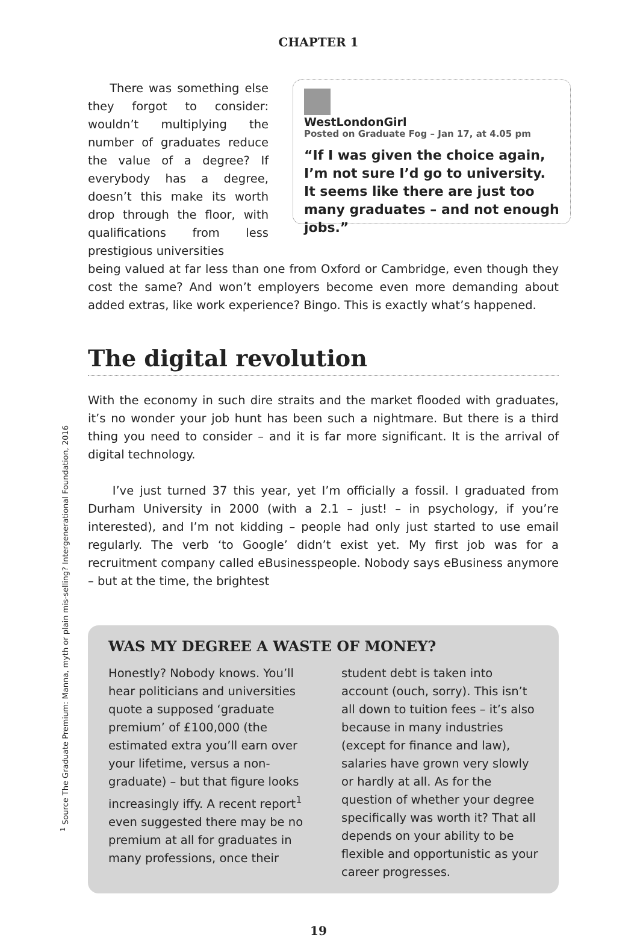CHAPTER 1
There was something else they forgot to consider: wouldn’t multiplying the number of graduates reduce the value of a degree? If everybody has a degree, doesn’t this make its worth drop through the floor, with qualifications from less prestigious universities
WestLondonGirl
Posted on Graduate Fog – Jan 17, at 4.05 pm
“If I was given the choice again, I’m not sure I’d go to university. It seems like there are just too many graduates – and not enough jobs.”
being valued at far less than one from Oxford or Cambridge, even though they cost the same? And won’t employers become even more demanding about added extras, like work experience? Bingo. This is exactly what’s happened.
The digital revolution
With the economy in such dire straits and the market flooded with graduates, it’s no wonder your job hunt has been such a nightmare. But there is a third thing you need to consider – and it is far more significant. It is the arrival of digital technology.
I’ve just turned 37 this year, yet I’m officially a fossil. I graduated from Durham University in 2000 (with a 2.1 – just! – in psychology, if you’re interested), and I’m not kidding – people had only just started to use email regularly. The verb ‘to Google’ didn’t exist yet. My first job was for a recruitment company called eBusinesspeople. Nobody says eBusiness anymore – but at the time, the brightest
WAS MY DEGREE A WASTE OF MONEY?
Honestly? Nobody knows. You’ll hear politicians and universities quote a supposed ‘graduate premium’ of £100,000 (the estimated extra you’ll earn over your lifetime, versus a non-graduate) – but that figure looks increasingly iffy. A recent report<sup>1</sup> even suggested there may be no premium at all for graduates in many professions, once their student debt is taken into account (ouch, sorry). This isn’t all down to tuition fees – it’s also because in many industries (except for finance and law), salaries have grown very slowly or hardly at all. As for the question of whether your degree specifically was worth it? That all depends on your ability to be flexible and opportunistic as your career progresses.
19
<sup>1</sup> Source The Graduate Premium: Manna, myth or plain mis-selling? Intergenerational Foundation, 2016